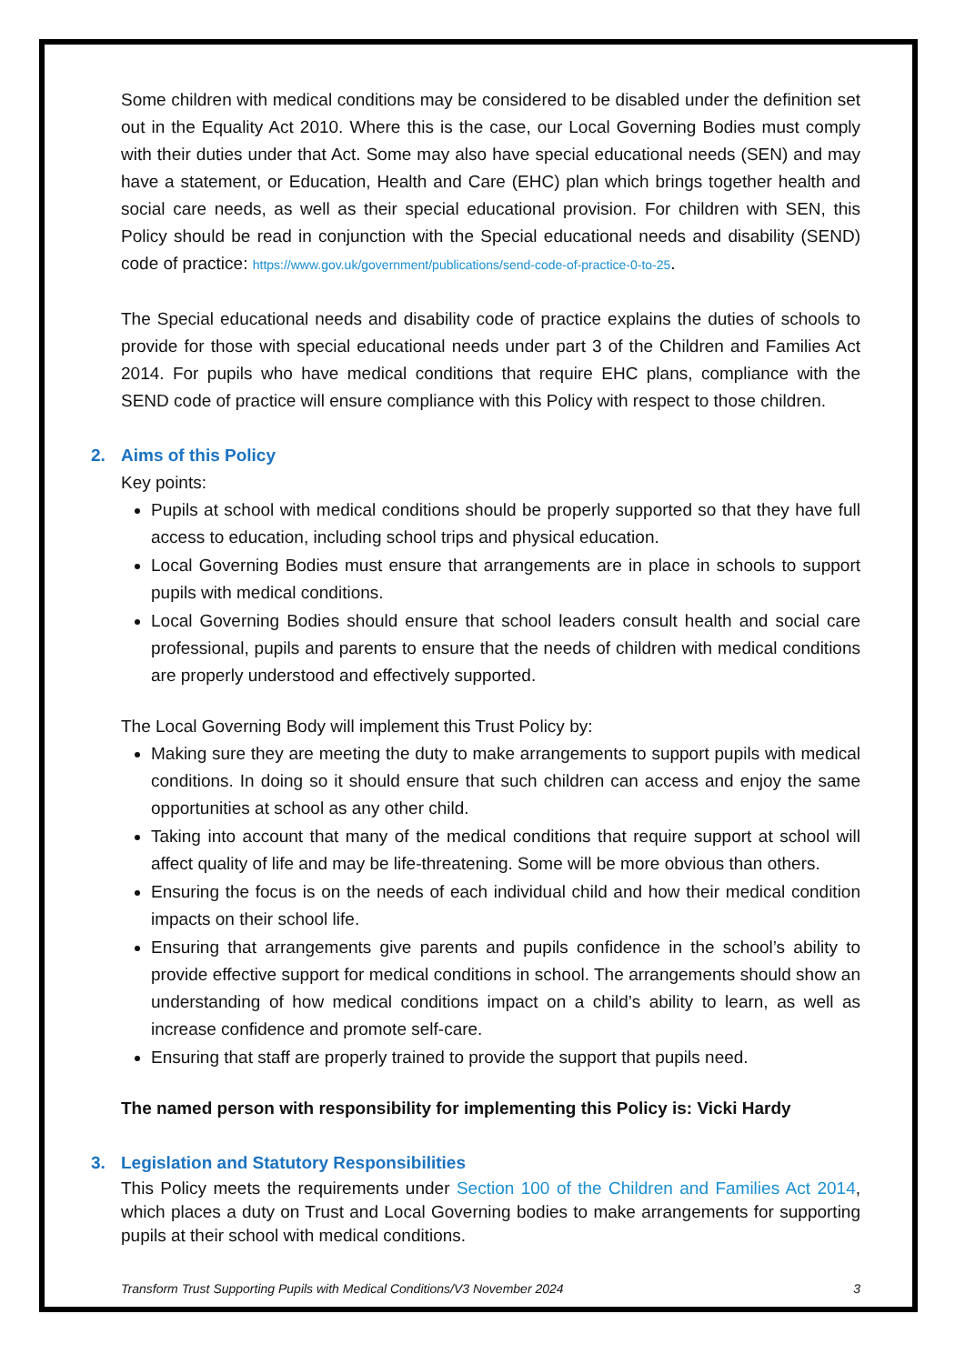Some children with medical conditions may be considered to be disabled under the definition set out in the Equality Act 2010. Where this is the case, our Local Governing Bodies must comply with their duties under that Act. Some may also have special educational needs (SEN) and may have a statement, or Education, Health and Care (EHC) plan which brings together health and social care needs, as well as their special educational provision. For children with SEN, this Policy should be read in conjunction with the Special educational needs and disability (SEND) code of practice: https://www.gov.uk/government/publications/send-code-of-practice-0-to-25.
The Special educational needs and disability code of practice explains the duties of schools to provide for those with special educational needs under part 3 of the Children and Families Act 2014. For pupils who have medical conditions that require EHC plans, compliance with the SEND code of practice will ensure compliance with this Policy with respect to those children.
2. Aims of this Policy
Key points:
Pupils at school with medical conditions should be properly supported so that they have full access to education, including school trips and physical education.
Local Governing Bodies must ensure that arrangements are in place in schools to support pupils with medical conditions.
Local Governing Bodies should ensure that school leaders consult health and social care professional, pupils and parents to ensure that the needs of children with medical conditions are properly understood and effectively supported.
The Local Governing Body will implement this Trust Policy by:
Making sure they are meeting the duty to make arrangements to support pupils with medical conditions. In doing so it should ensure that such children can access and enjoy the same opportunities at school as any other child.
Taking into account that many of the medical conditions that require support at school will affect quality of life and may be life-threatening. Some will be more obvious than others.
Ensuring the focus is on the needs of each individual child and how their medical condition impacts on their school life.
Ensuring that arrangements give parents and pupils confidence in the school’s ability to provide effective support for medical conditions in school. The arrangements should show an understanding of how medical conditions impact on a child’s ability to learn, as well as increase confidence and promote self-care.
Ensuring that staff are properly trained to provide the support that pupils need.
The named person with responsibility for implementing this Policy is: Vicki Hardy
3. Legislation and Statutory Responsibilities
This Policy meets the requirements under Section 100 of the Children and Families Act 2014, which places a duty on Trust and Local Governing bodies to make arrangements for supporting pupils at their school with medical conditions.
Transform Trust Supporting Pupils with Medical Conditions/V3 November 2024 3